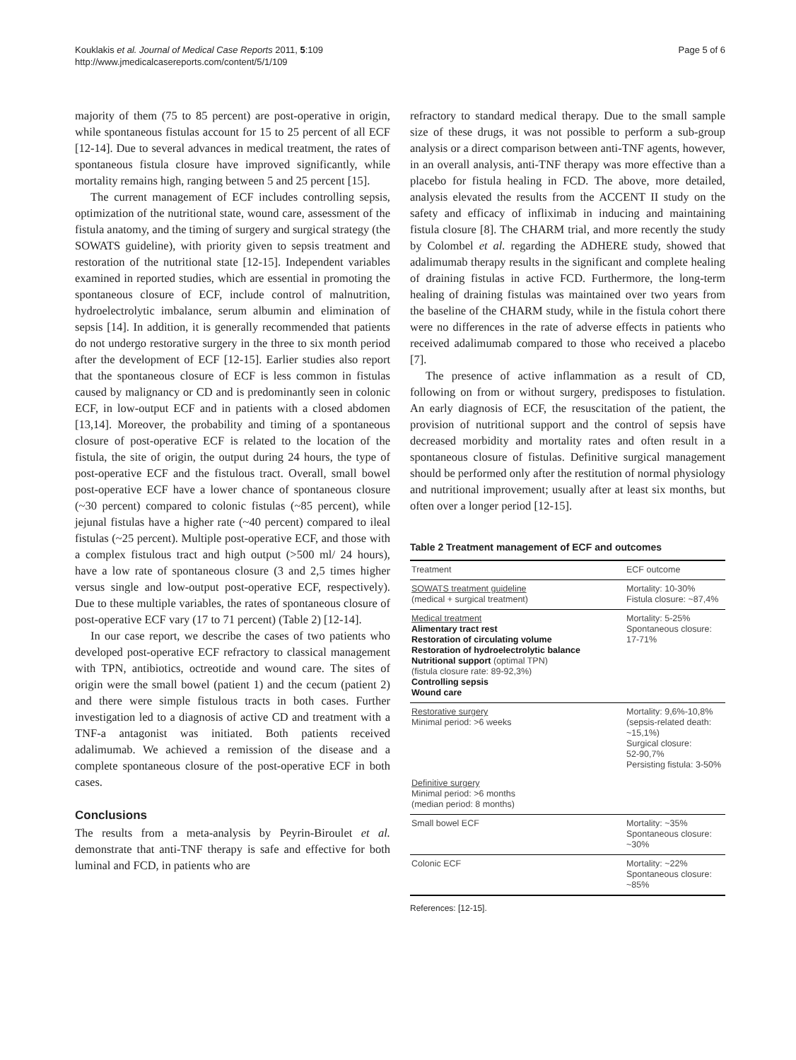Kouklakis et al. Journal of Medical Case Reports 2011, 5:109
http://www.jmedicalcasereports.com/content/5/1/109
Page 5 of 6
majority of them (75 to 85 percent) are post-operative in origin, while spontaneous fistulas account for 15 to 25 percent of all ECF [12-14]. Due to several advances in medical treatment, the rates of spontaneous fistula closure have improved significantly, while mortality remains high, ranging between 5 and 25 percent [15].
The current management of ECF includes controlling sepsis, optimization of the nutritional state, wound care, assessment of the fistula anatomy, and the timing of surgery and surgical strategy (the SOWATS guideline), with priority given to sepsis treatment and restoration of the nutritional state [12-15]. Independent variables examined in reported studies, which are essential in promoting the spontaneous closure of ECF, include control of malnutrition, hydroelectrolytic imbalance, serum albumin and elimination of sepsis [14]. In addition, it is generally recommended that patients do not undergo restorative surgery in the three to six month period after the development of ECF [12-15]. Earlier studies also report that the spontaneous closure of ECF is less common in fistulas caused by malignancy or CD and is predominantly seen in colonic ECF, in low-output ECF and in patients with a closed abdomen [13,14]. Moreover, the probability and timing of a spontaneous closure of post-operative ECF is related to the location of the fistula, the site of origin, the output during 24 hours, the type of post-operative ECF and the fistulous tract. Overall, small bowel post-operative ECF have a lower chance of spontaneous closure (~30 percent) compared to colonic fistulas (~85 percent), while jejunal fistulas have a higher rate (~40 percent) compared to ileal fistulas (~25 percent). Multiple post-operative ECF, and those with a complex fistulous tract and high output (>500 ml/ 24 hours), have a low rate of spontaneous closure (3 and 2,5 times higher versus single and low-output post-operative ECF, respectively). Due to these multiple variables, the rates of spontaneous closure of post-operative ECF vary (17 to 71 percent) (Table 2) [12-14].
In our case report, we describe the cases of two patients who developed post-operative ECF refractory to classical management with TPN, antibiotics, octreotide and wound care. The sites of origin were the small bowel (patient 1) and the cecum (patient 2) and there were simple fistulous tracts in both cases. Further investigation led to a diagnosis of active CD and treatment with a TNF-a antagonist was initiated. Both patients received adalimumab. We achieved a remission of the disease and a complete spontaneous closure of the post-operative ECF in both cases.
Conclusions
The results from a meta-analysis by Peyrin-Biroulet et al. demonstrate that anti-TNF therapy is safe and effective for both luminal and FCD, in patients who are
refractory to standard medical therapy. Due to the small sample size of these drugs, it was not possible to perform a sub-group analysis or a direct comparison between anti-TNF agents, however, in an overall analysis, anti-TNF therapy was more effective than a placebo for fistula healing in FCD. The above, more detailed, analysis elevated the results from the ACCENT II study on the safety and efficacy of infliximab in inducing and maintaining fistula closure [8]. The CHARM trial, and more recently the study by Colombel et al. regarding the ADHERE study, showed that adalimumab therapy results in the significant and complete healing of draining fistulas in active FCD. Furthermore, the long-term healing of draining fistulas was maintained over two years from the baseline of the CHARM study, while in the fistula cohort there were no differences in the rate of adverse effects in patients who received adalimumab compared to those who received a placebo [7].
The presence of active inflammation as a result of CD, following on from or without surgery, predisposes to fistulation. An early diagnosis of ECF, the resuscitation of the patient, the provision of nutritional support and the control of sepsis have decreased morbidity and mortality rates and often result in a spontaneous closure of fistulas. Definitive surgical management should be performed only after the restitution of normal physiology and nutritional improvement; usually after at least six months, but often over a longer period [12-15].
Table 2 Treatment management of ECF and outcomes
| Treatment | ECF outcome |
| --- | --- |
| SOWATS treatment guideline (medical + surgical treatment) | Mortality: 10-30% Fistula closure: ~87,4% |
| Medical treatment Alimentary tract rest Restoration of circulating volume Restoration of hydroelectrolytic balance Nutritional support (optimal TPN) (fistula closure rate: 89-92,3%) Controlling sepsis Wound care | Mortality: 5-25% Spontaneous closure: 17-71% |
| Restorative surgery Minimal period: >6 weeks | Mortality: 9,6%-10,8% (sepsis-related death: ~15,1%) Surgical closure: 52-90,7% Persisting fistula: 3-50% |
| Definitive surgery Minimal period: >6 months (median period: 8 months) | |
| Small bowel ECF | Mortality: ~35% Spontaneous closure: ~30% |
| Colonic ECF | Mortality: ~22% Spontaneous closure: ~85% |
References: [12-15].